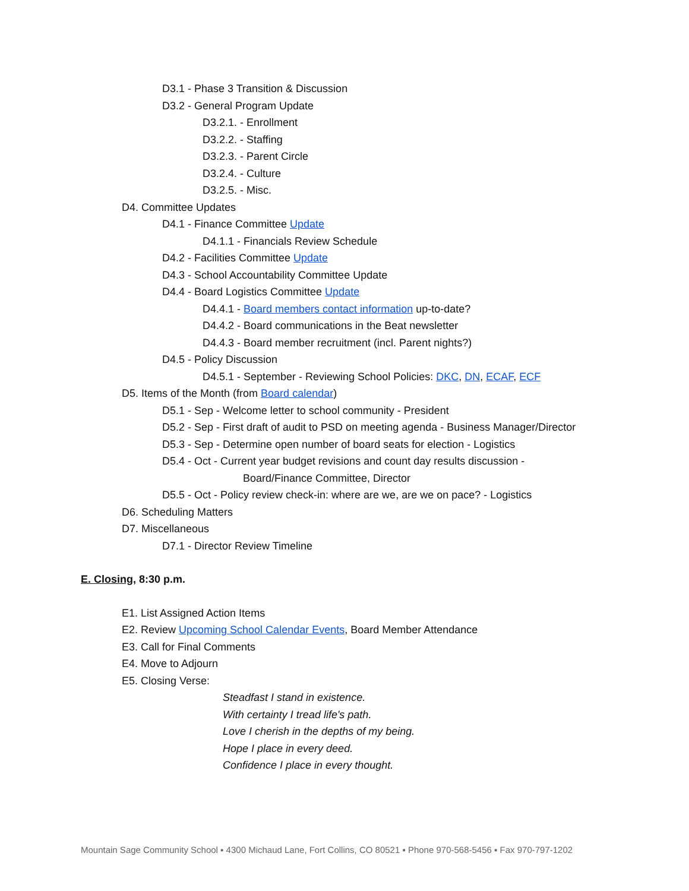D3.1 - Phase 3 Transition & Discussion
D3.2 - General Program Update
D3.2.1. - Enrollment
D3.2.2. - Staffing
D3.2.3. - Parent Circle
D3.2.4. - Culture
D3.2.5. - Misc.
D4. Committee Updates
D4.1 - Finance Committee Update
D4.1.1 - Financials Review Schedule
D4.2 - Facilities Committee Update
D4.3 - School Accountability Committee Update
D4.4 - Board Logistics Committee Update
D4.4.1 - Board members contact information up-to-date?
D4.4.2 - Board communications in the Beat newsletter
D4.4.3 - Board member recruitment (incl. Parent nights?)
D4.5 - Policy Discussion
D4.5.1 - September - Reviewing School Policies: DKC, DN, ECAF, ECF
D5. Items of the Month (from Board calendar)
D5.1 - Sep - Welcome letter to school community - President
D5.2 - Sep - First draft of audit to PSD on meeting agenda - Business Manager/Director
D5.3 - Sep - Determine open number of board seats for election - Logistics
D5.4 - Oct - Current year budget revisions and count day results discussion -
Board/Finance Committee, Director
D5.5 - Oct - Policy review check-in: where are we, are we on pace? - Logistics
D6. Scheduling Matters
D7. Miscellaneous
D7.1 - Director Review Timeline
E. Closing, 8:30 p.m.
E1. List Assigned Action Items
E2. Review Upcoming School Calendar Events, Board Member Attendance
E3. Call for Final Comments
E4. Move to Adjourn
E5. Closing Verse:
Steadfast I stand in existence.
With certainty I tread life's path.
Love I cherish in the depths of my being.
Hope I place in every deed.
Confidence I place in every thought.
Mountain Sage Community School ▪ 4300 Michaud Lane, Fort Collins, CO 80521 ▪ Phone 970-568-5456 ▪ Fax 970-797-1202